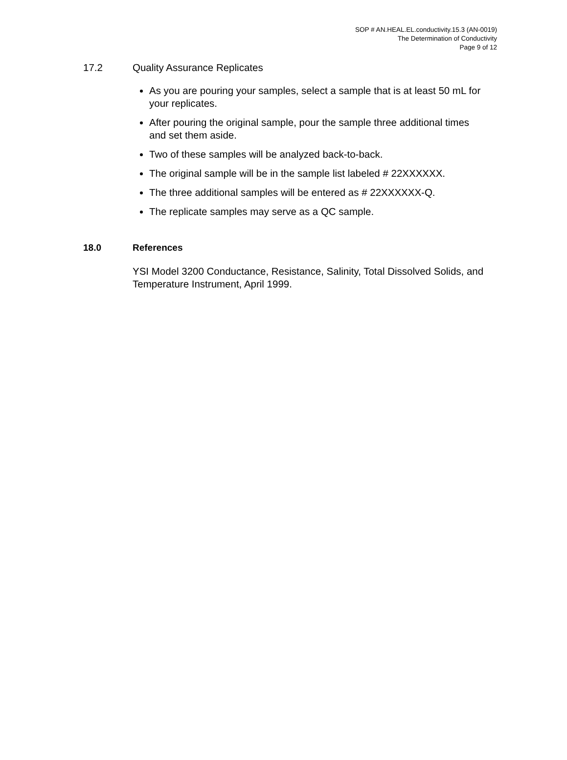SOP # AN.HEAL.EL.conductivity.15.3 (AN-0019)
The Determination of Conductivity
Page 9 of 12
17.2 Quality Assurance Replicates
As you are pouring your samples, select a sample that is at least 50 mL for your replicates.
After pouring the original sample, pour the sample three additional times and set them aside.
Two of these samples will be analyzed back-to-back.
The original sample will be in the sample list labeled # 22XXXXXX.
The three additional samples will be entered as # 22XXXXXX-Q.
The replicate samples may serve as a QC sample.
18.0 References
YSI Model 3200 Conductance, Resistance, Salinity, Total Dissolved Solids, and Temperature Instrument, April 1999.